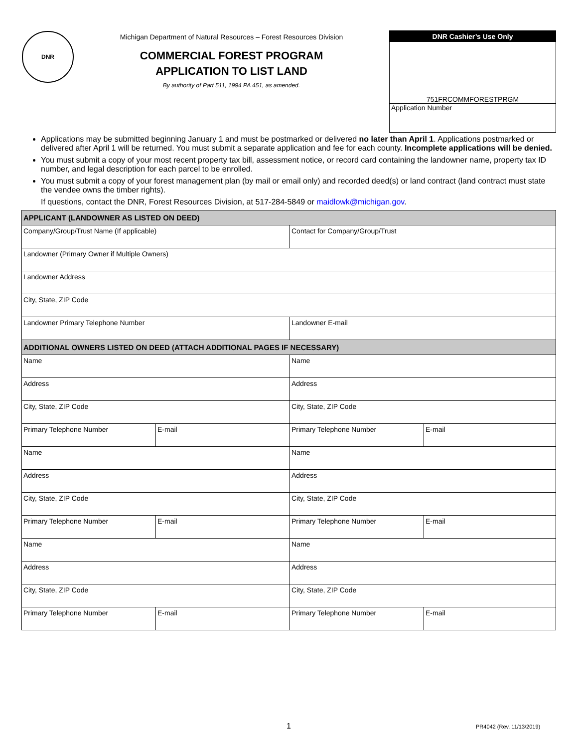DNR
Michigan Department of Natural Resources – Forest Resources Division
COMMERCIAL FOREST PROGRAM
APPLICATION TO LIST LAND
By authority of Part 511, 1994 PA 451, as amended.
DNR Cashier’s Use Only
751FRCOMMFORESTPRGM
Application Number
Applications may be submitted beginning January 1 and must be postmarked or delivered no later than April 1. Applications postmarked or delivered after April 1 will be returned. You must submit a separate application and fee for each county. Incomplete applications will be denied.
You must submit a copy of your most recent property tax bill, assessment notice, or record card containing the landowner name, property tax ID number, and legal description for each parcel to be enrolled.
You must submit a copy of your forest management plan (by mail or email only) and recorded deed(s) or land contract (land contract must state the vendee owns the timber rights).
If questions, contact the DNR, Forest Resources Division, at 517-284-5849 or maidlowk@michigan.gov.
| APPLICANT (LANDOWNER AS LISTED ON DEED) | | | |
| --- | --- | --- | --- |
| Company/Group/Trust Name (If applicable) | | Contact for Company/Group/Trust | |
| Landowner (Primary Owner if Multiple Owners) | | | |
| Landowner Address | | | |
| City, State, ZIP Code | | | |
| Landowner Primary Telephone Number | | Landowner E-mail | |
| ADDITIONAL OWNERS LISTED ON DEED (ATTACH ADDITIONAL PAGES IF NECESSARY) | | | |
| Name | | Name | |
| Address | | Address | |
| City, State, ZIP Code | | City, State, ZIP Code | |
| Primary Telephone Number | E-mail | Primary Telephone Number | E-mail |
| Name | | Name | |
| Address | | Address | |
| City, State, ZIP Code | | City, State, ZIP Code | |
| Primary Telephone Number | E-mail | Primary Telephone Number | E-mail |
| Name | | Name | |
| Address | | Address | |
| City, State, ZIP Code | | City, State, ZIP Code | |
| Primary Telephone Number | E-mail | Primary Telephone Number | E-mail |
1 PR4042 (Rev. 11/13/2019)